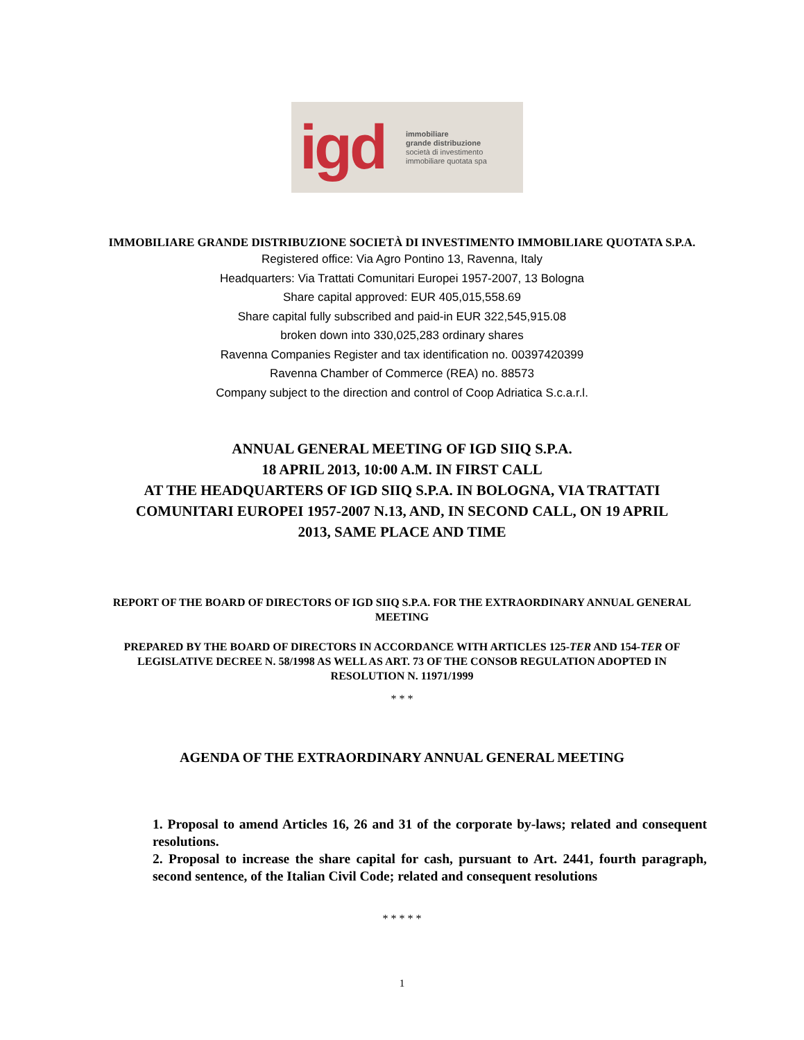igd immobiliare
grande distribuzione
società di investimento
immobiliare quotata spa
IMMOBILIARE GRANDE DISTRIBUZIONE SOCIETÀ DI INVESTIMENTO IMMOBILIARE QUOTATA S.P.A.
Registered office: Via Agro Pontino 13, Ravenna, Italy
Headquarters: Via Trattati Comunitari Europei 1957-2007, 13 Bologna
Share capital approved: EUR 405,015,558.69
Share capital fully subscribed and paid-in EUR 322,545,915.08
broken down into 330,025,283 ordinary shares
Ravenna Companies Register and tax identification no. 00397420399
Ravenna Chamber of Commerce (REA) no. 88573
Company subject to the direction and control of Coop Adriatica S.c.a.r.l.
ANNUAL GENERAL MEETING OF IGD SIIQ S.P.A.
18 APRIL 2013, 10:00 A.M. IN FIRST CALL
AT THE HEADQUARTERS OF IGD SIIQ S.P.A. IN BOLOGNA, VIA TRATTATI COMUNITARI EUROPEI 1957-2007 N.13, AND, IN SECOND CALL, ON 19 APRIL 2013, SAME PLACE AND TIME
REPORT OF THE BOARD OF DIRECTORS OF IGD SIIQ S.P.A. FOR THE EXTRAORDINARY ANNUAL GENERAL MEETING
PREPARED BY THE BOARD OF DIRECTORS IN ACCORDANCE WITH ARTICLES 125-TER AND 154-TER OF LEGISLATIVE DECREE N. 58/1998 AS WELL AS ART. 73 OF THE CONSOB REGULATION ADOPTED IN RESOLUTION N. 11971/1999
* * *
AGENDA OF THE EXTRAORDINARY ANNUAL GENERAL MEETING
1. Proposal to amend Articles 16, 26 and 31 of the corporate by-laws; related and consequent resolutions.
2. Proposal to increase the share capital for cash, pursuant to Art. 2441, fourth paragraph, second sentence, of the Italian Civil Code; related and consequent resolutions
* * * * *
1